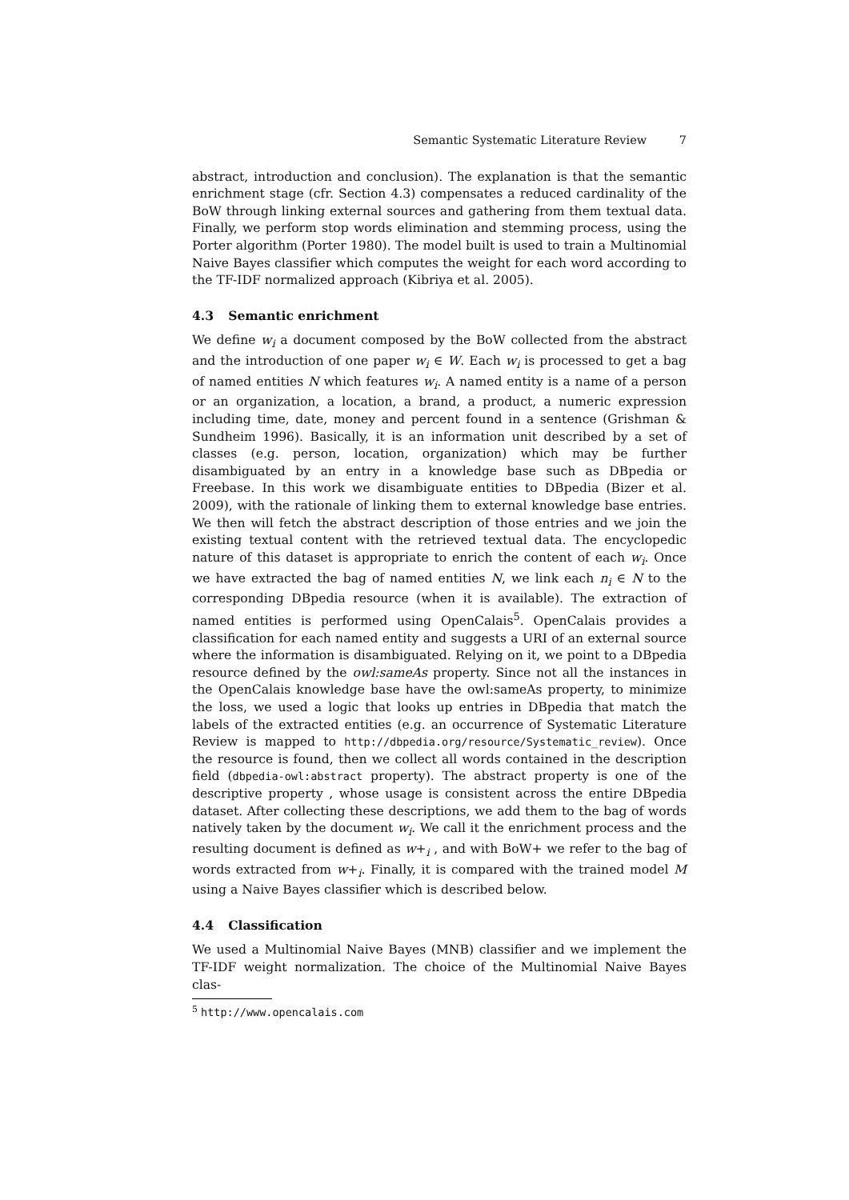Semantic Systematic Literature Review 7
abstract, introduction and conclusion). The explanation is that the semantic enrichment stage (cfr. Section 4.3) compensates a reduced cardinality of the BoW through linking external sources and gathering from them textual data. Finally, we perform stop words elimination and stemming process, using the Porter algorithm (Porter 1980). The model built is used to train a Multinomial Naive Bayes classifier which computes the weight for each word according to the TF-IDF normalized approach (Kibriya et al. 2005).
4.3 Semantic enrichment
We define w<sub>i</sub> a document composed by the BoW collected from the abstract and the introduction of one paper w<sub>i</sub> ∈ W. Each w<sub>i</sub> is processed to get a bag of named entities N which features w<sub>i</sub>. A named entity is a name of a person or an organization, a location, a brand, a product, a numeric expression including time, date, money and percent found in a sentence (Grishman & Sundheim 1996). Basically, it is an information unit described by a set of classes (e.g. person, location, organization) which may be further disambiguated by an entry in a knowledge base such as DBpedia or Freebase. In this work we disambiguate entities to DBpedia (Bizer et al. 2009), with the rationale of linking them to external knowledge base entries. We then will fetch the abstract description of those entries and we join the existing textual content with the retrieved textual data. The encyclopedic nature of this dataset is appropriate to enrich the content of each w<sub>i</sub>. Once we have extracted the bag of named entities N, we link each n<sub>i</sub> ∈ N to the corresponding DBpedia resource (when it is available). The extraction of named entities is performed using OpenCalais<sup>5</sup>. OpenCalais provides a classification for each named entity and suggests a URI of an external source where the information is disambiguated. Relying on it, we point to a DBpedia resource defined by the owl:sameAs property. Since not all the instances in the OpenCalais knowledge base have the owl:sameAs property, to minimize the loss, we used a logic that looks up entries in DBpedia that match the labels of the extracted entities (e.g. an occurrence of Systematic Literature Review is mapped to http://dbpedia.org/resource/Systematic_review). Once the resource is found, then we collect all words contained in the description field (dbpedia-owl:abstract property). The abstract property is one of the descriptive property , whose usage is consistent across the entire DBpedia dataset. After collecting these descriptions, we add them to the bag of words natively taken by the document w<sub>i</sub>. We call it the enrichment process and the resulting document is defined as w+<sub>i</sub> , and with BoW+ we refer to the bag of words extracted from w+<sub>i</sub>. Finally, it is compared with the trained model M using a Naive Bayes classifier which is described below.
4.4 Classification
We used a Multinomial Naive Bayes (MNB) classifier and we implement the TF-IDF weight normalization. The choice of the Multinomial Naive Bayes clas-
<sup>5</sup> http://www.opencalais.com